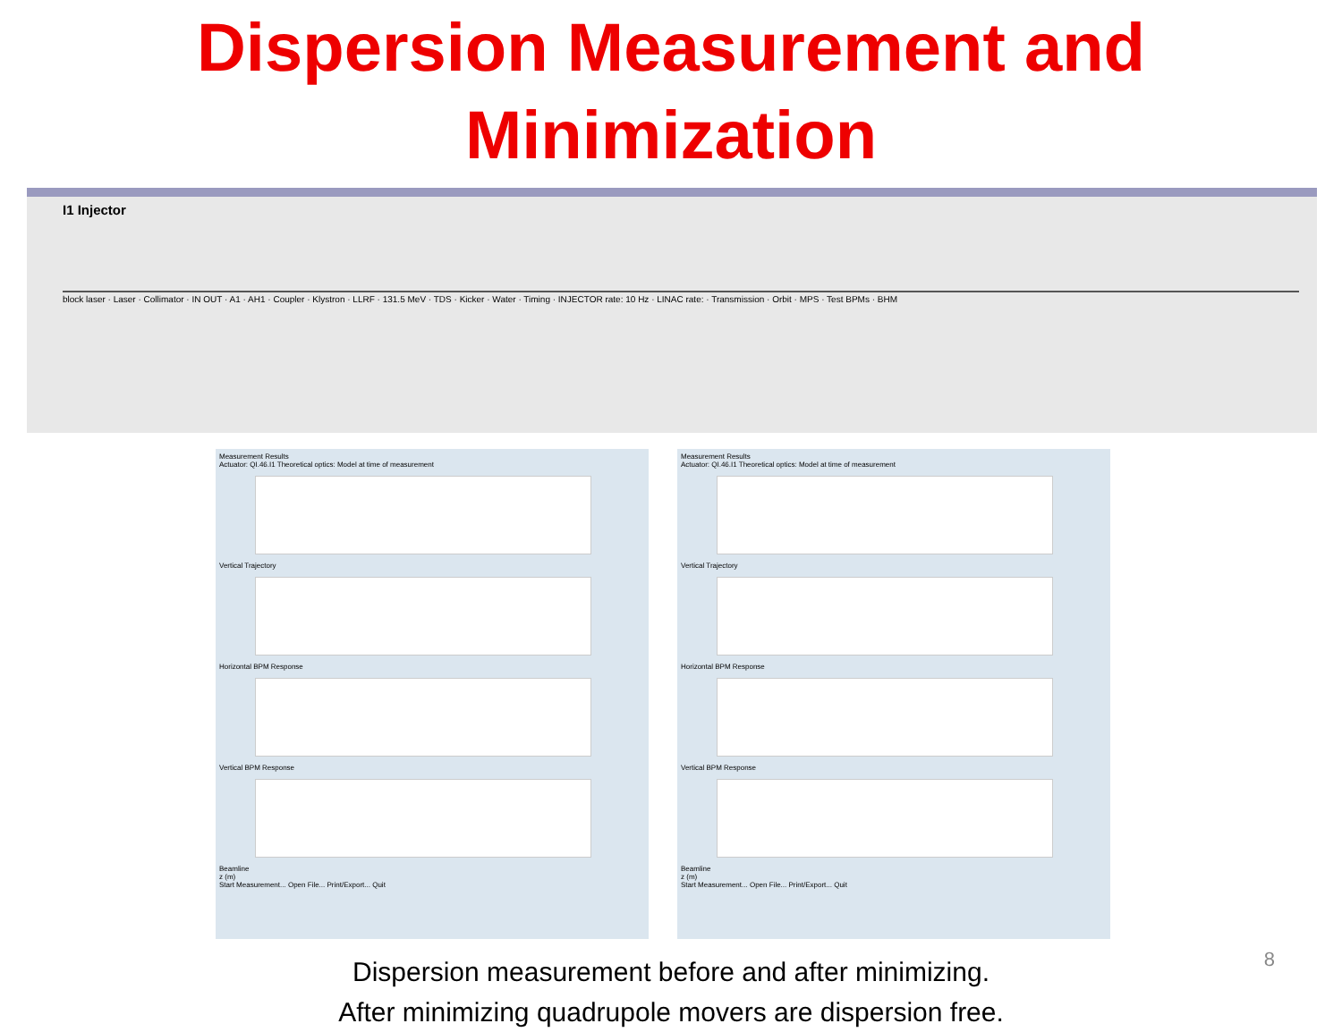Dispersion Measurement and
Minimization
I1 Injector
block laser · Laser · Collimator · IN OUT · A1 · AH1 · Coupler · Klystron · LLRF · 131.5 MeV · TDS · Kicker · Water · Timing · INJECTOR rate: 10 Hz · LINAC rate: · Transmission · Orbit · MPS · Test BPMs · BHM
Measurement Results
Actuator: QI.46.I1 Theoretical optics: Model at time of measurement
Vertical Trajectory
Horizontal BPM Response
Vertical BPM Response
Beamline
z (m)
Start Measurement... Open File... Print/Export... Quit
Measurement Results
Actuator: QI.46.I1 Theoretical optics: Model at time of measurement
Vertical Trajectory
Horizontal BPM Response
Vertical BPM Response
Beamline
z (m)
Start Measurement... Open File... Print/Export... Quit
Dispersion measurement before and after minimizing.
After minimizing quadrupole movers are dispersion free.
8